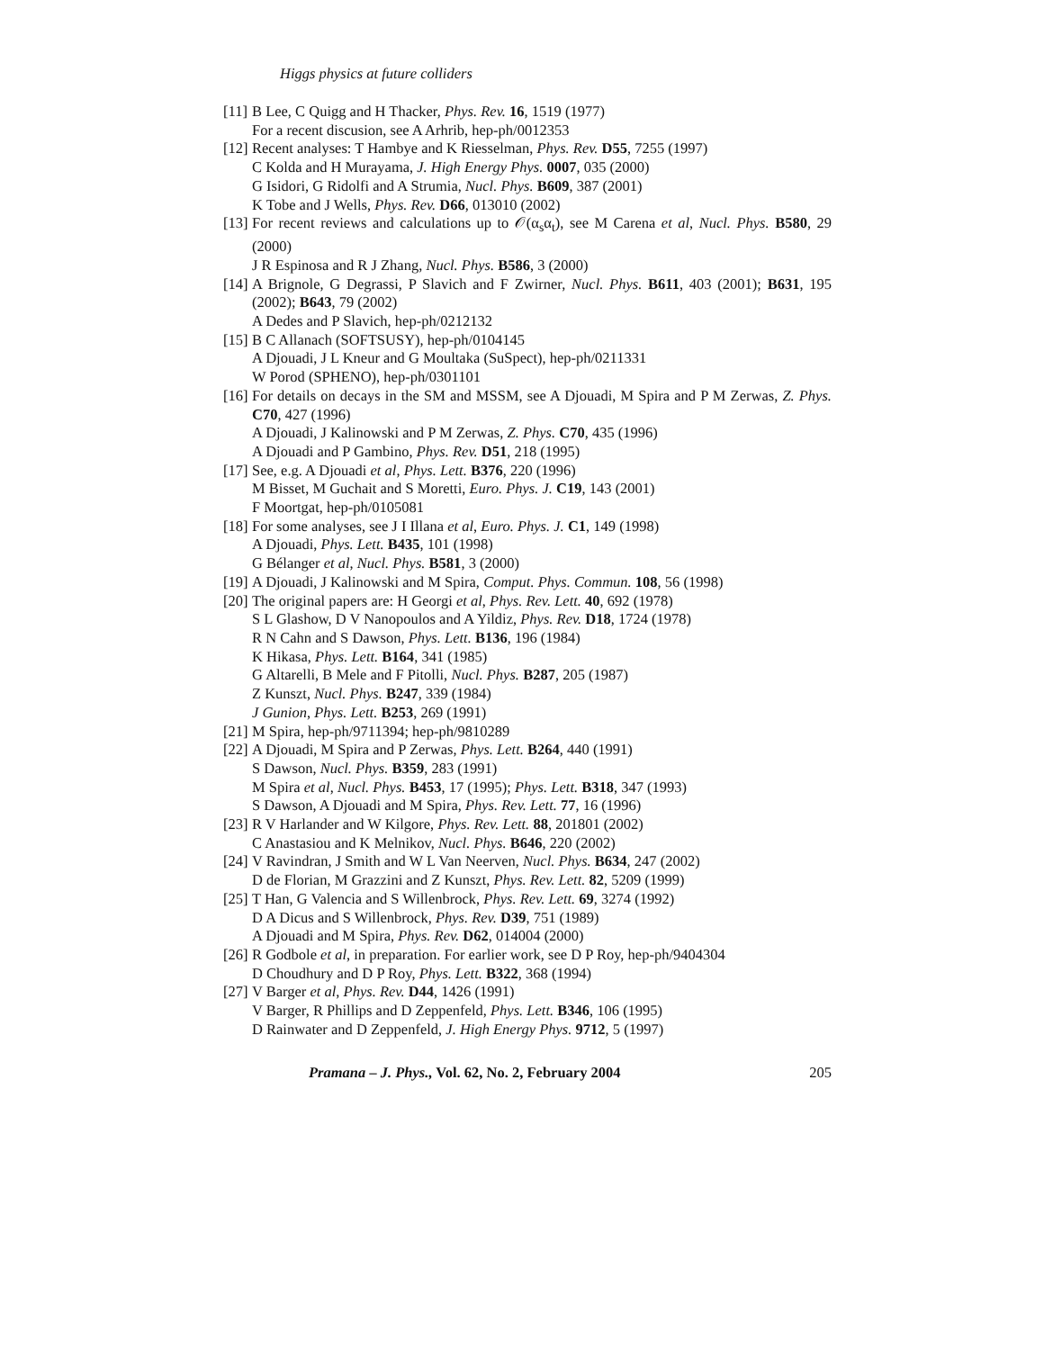Higgs physics at future colliders
[11] B Lee, C Quigg and H Thacker, Phys. Rev. 16, 1519 (1977)
For a recent discusion, see A Arhrib, hep-ph/0012353
[12] Recent analyses: T Hambye and K Riesselman, Phys. Rev. D55, 7255 (1997)
C Kolda and H Murayama, J. High Energy Phys. 0007, 035 (2000)
G Isidori, G Ridolfi and A Strumia, Nucl. Phys. B609, 387 (2001)
K Tobe and J Wells, Phys. Rev. D66, 013010 (2002)
[13] For recent reviews and calculations up to 𝒪(α<sub>s</sub>α<sub>t</sub>), see M Carena et al, Nucl. Phys. B580, 29 (2000)
J R Espinosa and R J Zhang, Nucl. Phys. B586, 3 (2000)
[14] A Brignole, G Degrassi, P Slavich and F Zwirner, Nucl. Phys. B611, 403 (2001); B631, 195 (2002); B643, 79 (2002)
A Dedes and P Slavich, hep-ph/0212132
[15] B C Allanach (SOFTSUSY), hep-ph/0104145
A Djouadi, J L Kneur and G Moultaka (SuSpect), hep-ph/0211331
W Porod (SPHENO), hep-ph/0301101
[16] For details on decays in the SM and MSSM, see A Djouadi, M Spira and P M Zerwas, Z. Phys. C70, 427 (1996)
A Djouadi, J Kalinowski and P M Zerwas, Z. Phys. C70, 435 (1996)
A Djouadi and P Gambino, Phys. Rev. D51, 218 (1995)
[17] See, e.g. A Djouadi et al, Phys. Lett. B376, 220 (1996)
M Bisset, M Guchait and S Moretti, Euro. Phys. J. C19, 143 (2001)
F Moortgat, hep-ph/0105081
[18] For some analyses, see J I Illana et al, Euro. Phys. J. C1, 149 (1998)
A Djouadi, Phys. Lett. B435, 101 (1998)
G Bélanger et al, Nucl. Phys. B581, 3 (2000)
[19] A Djouadi, J Kalinowski and M Spira, Comput. Phys. Commun. 108, 56 (1998)
[20] The original papers are: H Georgi et al, Phys. Rev. Lett. 40, 692 (1978)
S L Glashow, D V Nanopoulos and A Yildiz, Phys. Rev. D18, 1724 (1978)
R N Cahn and S Dawson, Phys. Lett. B136, 196 (1984)
K Hikasa, Phys. Lett. B164, 341 (1985)
G Altarelli, B Mele and F Pitolli, Nucl. Phys. B287, 205 (1987)
Z Kunszt, Nucl. Phys. B247, 339 (1984)
J Gunion, Phys. Lett. B253, 269 (1991)
[21] M Spira, hep-ph/9711394; hep-ph/9810289
[22] A Djouadi, M Spira and P Zerwas, Phys. Lett. B264, 440 (1991)
S Dawson, Nucl. Phys. B359, 283 (1991)
M Spira et al, Nucl. Phys. B453, 17 (1995); Phys. Lett. B318, 347 (1993)
S Dawson, A Djouadi and M Spira, Phys. Rev. Lett. 77, 16 (1996)
[23] R V Harlander and W Kilgore, Phys. Rev. Lett. 88, 201801 (2002)
C Anastasiou and K Melnikov, Nucl. Phys. B646, 220 (2002)
[24] V Ravindran, J Smith and W L Van Neerven, Nucl. Phys. B634, 247 (2002)
D de Florian, M Grazzini and Z Kunszt, Phys. Rev. Lett. 82, 5209 (1999)
[25] T Han, G Valencia and S Willenbrock, Phys. Rev. Lett. 69, 3274 (1992)
D A Dicus and S Willenbrock, Phys. Rev. D39, 751 (1989)
A Djouadi and M Spira, Phys. Rev. D62, 014004 (2000)
[26] R Godbole et al, in preparation. For earlier work, see D P Roy, hep-ph/9404304
D Choudhury and D P Roy, Phys. Lett. B322, 368 (1994)
[27] V Barger et al, Phys. Rev. D44, 1426 (1991)
V Barger, R Phillips and D Zeppenfeld, Phys. Lett. B346, 106 (1995)
D Rainwater and D Zeppenfeld, J. High Energy Phys. 9712, 5 (1997)
Pramana – J. Phys., Vol. 62, No. 2, February 2004 205